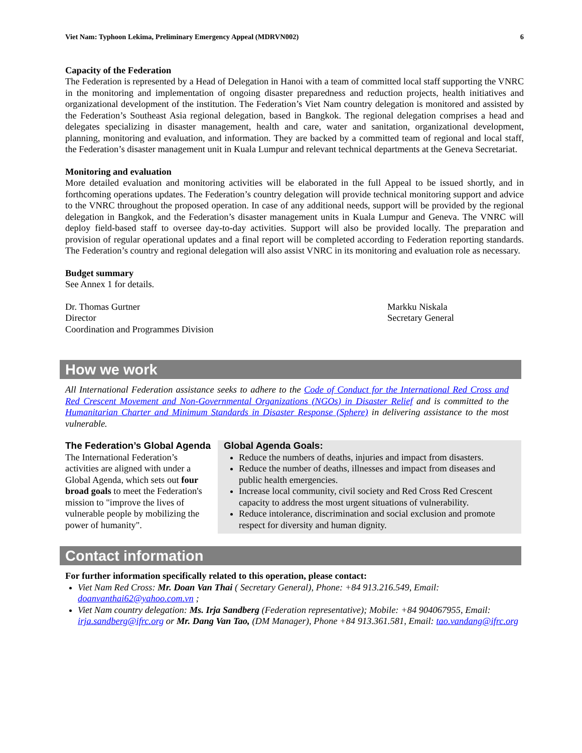Viet Nam: Typhoon Lekima, Preliminary Emergency Appeal (MDRVN002) 6
Capacity of the Federation
The Federation is represented by a Head of Delegation in Hanoi with a team of committed local staff supporting the VNRC in the monitoring and implementation of ongoing disaster preparedness and reduction projects, health initiatives and organizational development of the institution. The Federation’s Viet Nam country delegation is monitored and assisted by the Federation’s Southeast Asia regional delegation, based in Bangkok. The regional delegation comprises a head and delegates specializing in disaster management, health and care, water and sanitation, organizational development, planning, monitoring and evaluation, and information. They are backed by a committed team of regional and local staff, the Federation’s disaster management unit in Kuala Lumpur and relevant technical departments at the Geneva Secretariat.
Monitoring and evaluation
More detailed evaluation and monitoring activities will be elaborated in the full Appeal to be issued shortly, and in forthcoming operations updates. The Federation’s country delegation will provide technical monitoring support and advice to the VNRC throughout the proposed operation. In case of any additional needs, support will be provided by the regional delegation in Bangkok, and the Federation’s disaster management units in Kuala Lumpur and Geneva. The VNRC will deploy field-based staff to oversee day-to-day activities. Support will also be provided locally. The preparation and provision of regular operational updates and a final report will be completed according to Federation reporting standards. The Federation’s country and regional delegation will also assist VNRC in its monitoring and evaluation role as necessary.
Budget summary
See Annex 1 for details.
Dr. Thomas Gurtner
Director
Coordination and Programmes Division
Markku Niskala
Secretary General
How we work
All International Federation assistance seeks to adhere to the Code of Conduct for the International Red Cross and Red Crescent Movement and Non-Governmental Organizations (NGOs) in Disaster Relief and is committed to the Humanitarian Charter and Minimum Standards in Disaster Response (Sphere) in delivering assistance to the most vulnerable.
The Federation’s Global Agenda
The International Federation’s activities are aligned with under a Global Agenda, which sets out four broad goals to meet the Federation's mission to "improve the lives of vulnerable people by mobilizing the power of humanity".
Global Agenda Goals:
Reduce the numbers of deaths, injuries and impact from disasters.
Reduce the number of deaths, illnesses and impact from diseases and public health emergencies.
Increase local community, civil society and Red Cross Red Crescent capacity to address the most urgent situations of vulnerability.
Reduce intolerance, discrimination and social exclusion and promote respect for diversity and human dignity.
Contact information
For further information specifically related to this operation, please contact:
Viet Nam Red Cross: Mr. Doan Van Thai ( Secretary General), Phone: +84 913.216.549, Email: doanvanthai62@yahoo.com.vn ;
Viet Nam country delegation: Ms. Irja Sandberg (Federation representative); Mobile: +84 904067955, Email: irja.sandberg@ifrc.org or Mr. Dang Van Tao, (DM Manager), Phone +84 913.361.581, Email: tao.vandang@ifrc.org